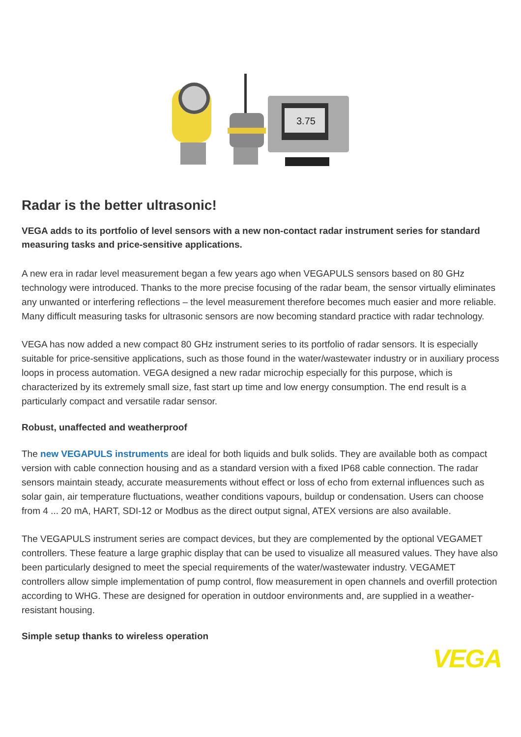3.75
Radar is the better ultrasonic!
VEGA adds to its portfolio of level sensors with a new non-contact radar instrument series for standard measuring tasks and price-sensitive applications.
A new era in radar level measurement began a few years ago when VEGAPULS sensors based on 80 GHz technology were introduced. Thanks to the more precise focusing of the radar beam, the sensor virtually eliminates any unwanted or interfering reflections – the level measurement therefore becomes much easier and more reliable. Many difficult measuring tasks for ultrasonic sensors are now becoming standard practice with radar technology.
VEGA has now added a new compact 80 GHz instrument series to its portfolio of radar sensors. It is especially suitable for price-sensitive applications, such as those found in the water/wastewater industry or in auxiliary process loops in process automation. VEGA designed a new radar microchip especially for this purpose, which is characterized by its extremely small size, fast start up time and low energy consumption. The end result is a particularly compact and versatile radar sensor.
Robust, unaffected and weatherproof
The new VEGAPULS instruments are ideal for both liquids and bulk solids. They are available both as compact version with cable connection housing and as a standard version with a fixed IP68 cable connection. The radar sensors maintain steady, accurate measurements without effect or loss of echo from external influences such as solar gain, air temperature fluctuations, weather conditions vapours, buildup or condensation. Users can choose from 4 ... 20 mA, HART, SDI-12 or Modbus as the direct output signal, ATEX versions are also available.
The VEGAPULS instrument series are compact devices, but they are complemented by the optional VEGAMET controllers. These feature a large graphic display that can be used to visualize all measured values. They have also been particularly designed to meet the special requirements of the water/wastewater industry. VEGAMET controllers allow simple implementation of pump control, flow measurement in open channels and overfill protection according to WHG. These are designed for operation in outdoor environments and, are supplied in a weather-resistant housing.
Simple setup thanks to wireless operation
VEGA